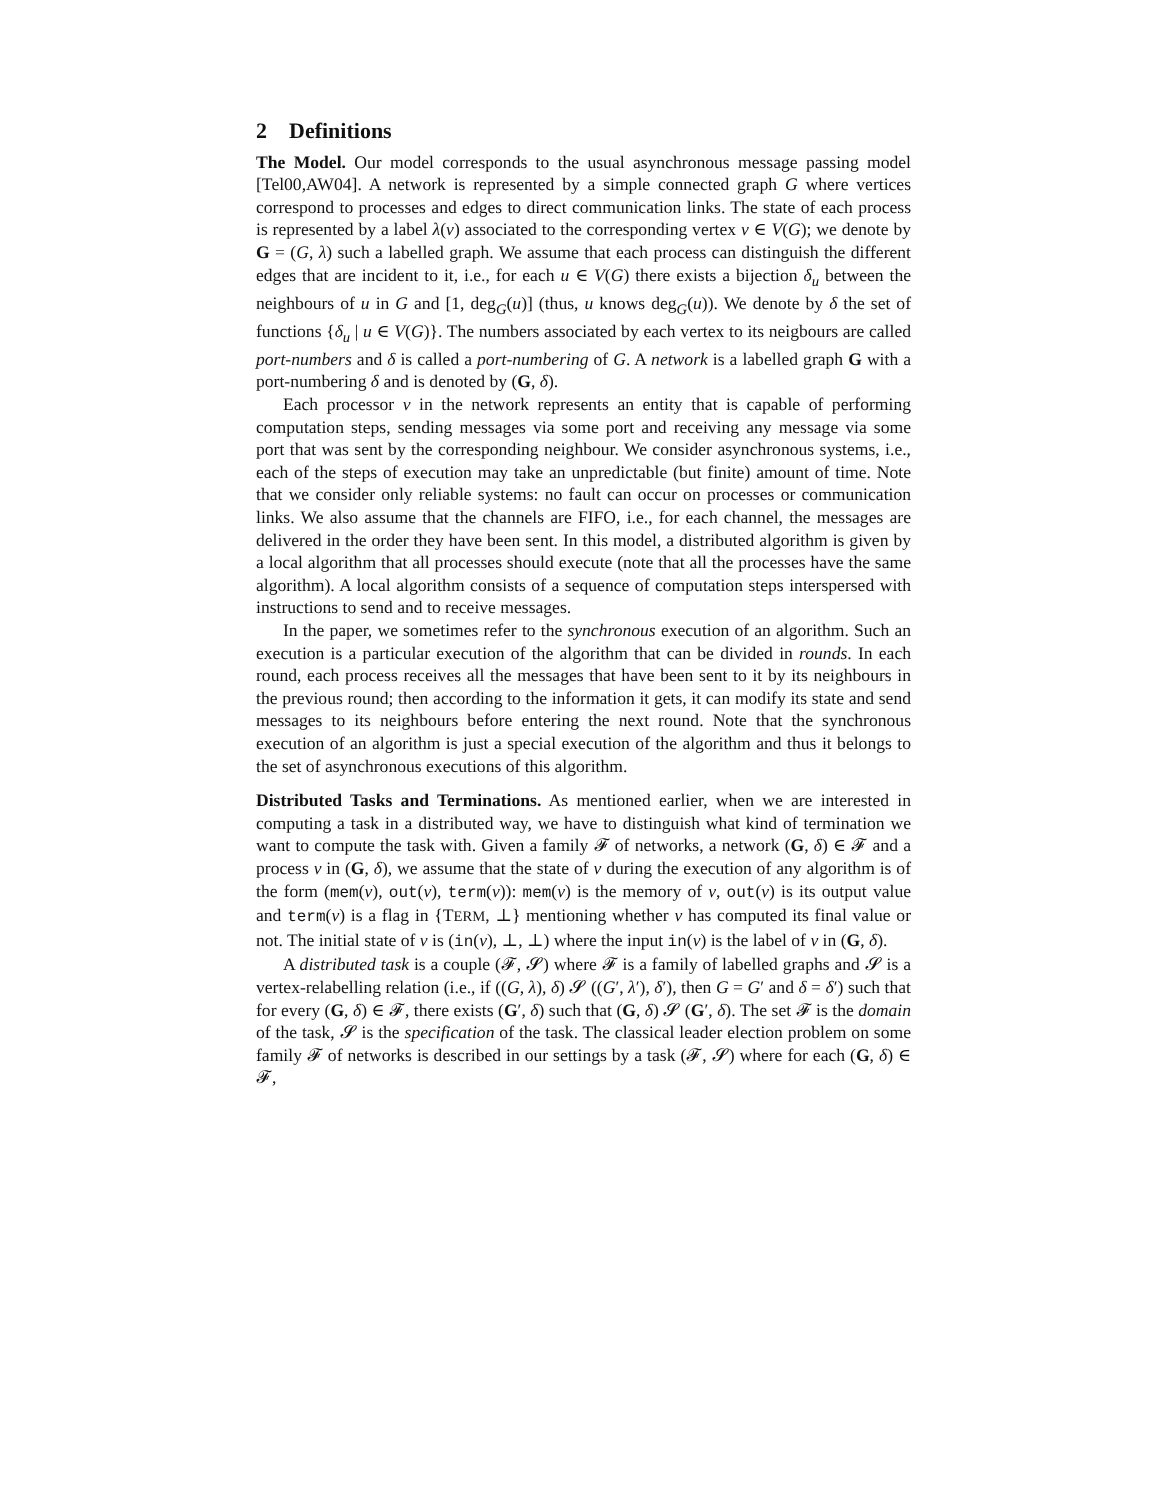2 Definitions
The Model. Our model corresponds to the usual asynchronous message passing model [Tel00,AW04]. A network is represented by a simple connected graph G where vertices correspond to processes and edges to direct communication links. The state of each process is represented by a label λ(v) associated to the corresponding vertex v ∈ V(G); we denote by G = (G, λ) such a labelled graph. We assume that each process can distinguish the different edges that are incident to it, i.e., for each u ∈ V(G) there exists a bijection δ<sub>u</sub> between the neighbours of u in G and [1, deg<sub>G</sub>(u)] (thus, u knows deg<sub>G</sub>(u)). We denote by δ the set of functions {δ<sub>u</sub> | u ∈ V(G)}. The numbers associated by each vertex to its neigbours are called port-numbers and δ is called a port-numbering of G. A network is a labelled graph G with a port-numbering δ and is denoted by (G, δ).
Each processor v in the network represents an entity that is capable of performing computation steps, sending messages via some port and receiving any message via some port that was sent by the corresponding neighbour. We consider asynchronous systems, i.e., each of the steps of execution may take an unpredictable (but finite) amount of time. Note that we consider only reliable systems: no fault can occur on processes or communication links. We also assume that the channels are FIFO, i.e., for each channel, the messages are delivered in the order they have been sent. In this model, a distributed algorithm is given by a local algorithm that all processes should execute (note that all the processes have the same algorithm). A local algorithm consists of a sequence of computation steps interspersed with instructions to send and to receive messages.
In the paper, we sometimes refer to the synchronous execution of an algorithm. Such an execution is a particular execution of the algorithm that can be divided in rounds. In each round, each process receives all the messages that have been sent to it by its neighbours in the previous round; then according to the information it gets, it can modify its state and send messages to its neighbours before entering the next round. Note that the synchronous execution of an algorithm is just a special execution of the algorithm and thus it belongs to the set of asynchronous executions of this algorithm.
Distributed Tasks and Terminations. As mentioned earlier, when we are interested in computing a task in a distributed way, we have to distinguish what kind of termination we want to compute the task with. Given a family 𝓕 of networks, a network (G, δ) ∈ 𝓕 and a process v in (G, δ), we assume that the state of v during the execution of any algorithm is of the form (mem(v), out(v), term(v)): mem(v) is the memory of v, out(v) is its output value and term(v) is a flag in {TERM, ⊥} mentioning whether v has computed its final value or not. The initial state of v is (in(v), ⊥, ⊥) where the input in(v) is the label of v in (G, δ).
A distributed task is a couple (𝓕, 𝓢) where 𝓕 is a family of labelled graphs and 𝓢 is a vertex-relabelling relation (i.e., if ((G, λ), δ) 𝓢 ((G′, λ′), δ′), then G = G′ and δ = δ′) such that for every (G, δ) ∈ 𝓕, there exists (G′, δ) such that (G, δ) 𝓢 (G′, δ). The set 𝓕 is the domain of the task, 𝓢 is the specification of the task. The classical leader election problem on some family 𝓕 of networks is described in our settings by a task (𝓕, 𝓢) where for each (G, δ) ∈ 𝓕,